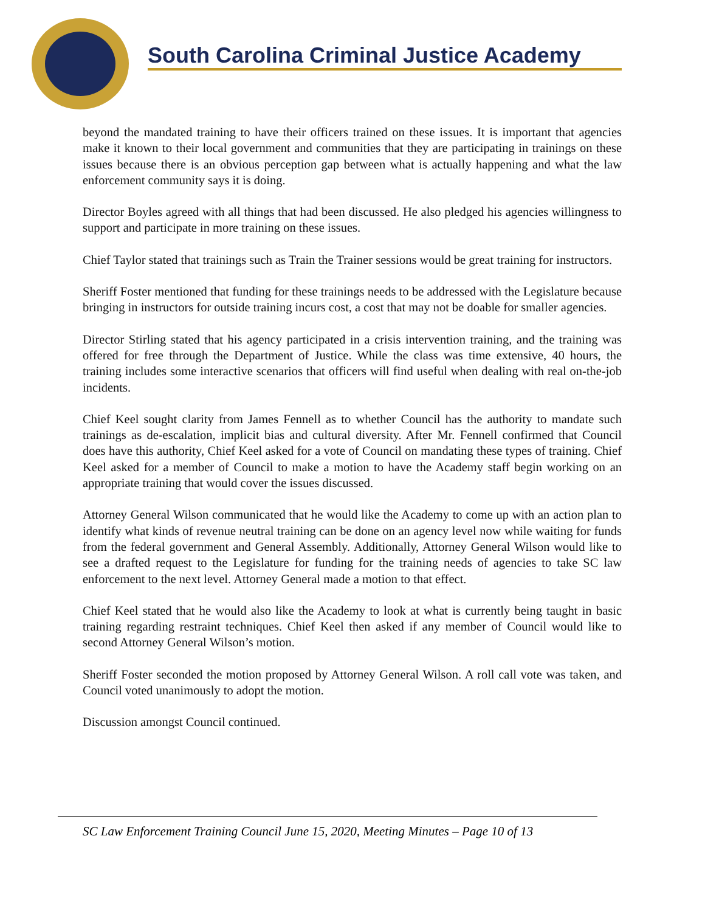South Carolina Criminal Justice Academy
beyond the mandated training to have their officers trained on these issues. It is important that agencies make it known to their local government and communities that they are participating in trainings on these issues because there is an obvious perception gap between what is actually happening and what the law enforcement community says it is doing.
Director Boyles agreed with all things that had been discussed. He also pledged his agencies willingness to support and participate in more training on these issues.
Chief Taylor stated that trainings such as Train the Trainer sessions would be great training for instructors.
Sheriff Foster mentioned that funding for these trainings needs to be addressed with the Legislature because bringing in instructors for outside training incurs cost, a cost that may not be doable for smaller agencies.
Director Stirling stated that his agency participated in a crisis intervention training, and the training was offered for free through the Department of Justice. While the class was time extensive, 40 hours, the training includes some interactive scenarios that officers will find useful when dealing with real on-the-job incidents.
Chief Keel sought clarity from James Fennell as to whether Council has the authority to mandate such trainings as de-escalation, implicit bias and cultural diversity. After Mr. Fennell confirmed that Council does have this authority, Chief Keel asked for a vote of Council on mandating these types of training. Chief Keel asked for a member of Council to make a motion to have the Academy staff begin working on an appropriate training that would cover the issues discussed.
Attorney General Wilson communicated that he would like the Academy to come up with an action plan to identify what kinds of revenue neutral training can be done on an agency level now while waiting for funds from the federal government and General Assembly. Additionally, Attorney General Wilson would like to see a drafted request to the Legislature for funding for the training needs of agencies to take SC law enforcement to the next level. Attorney General made a motion to that effect.
Chief Keel stated that he would also like the Academy to look at what is currently being taught in basic training regarding restraint techniques. Chief Keel then asked if any member of Council would like to second Attorney General Wilson’s motion.
Sheriff Foster seconded the motion proposed by Attorney General Wilson. A roll call vote was taken, and Council voted unanimously to adopt the motion.
Discussion amongst Council continued.
SC Law Enforcement Training Council June 15, 2020, Meeting Minutes – Page 10 of 13